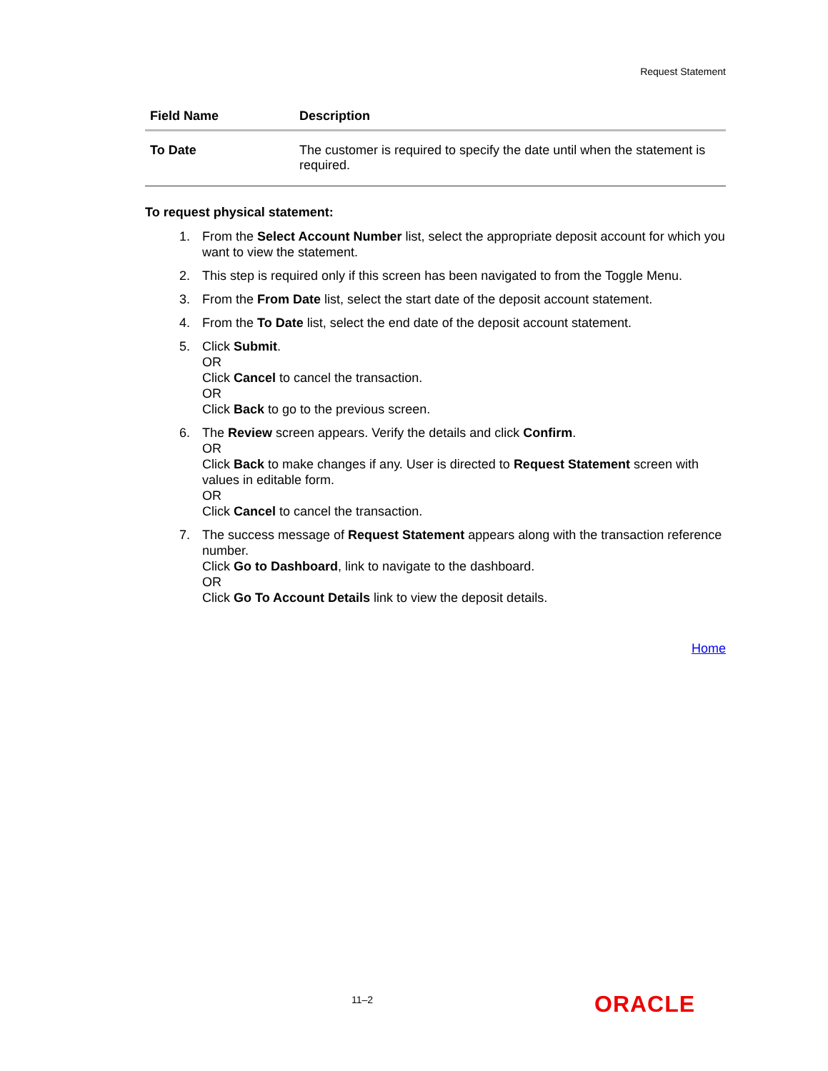Request Statement
| Field Name | Description |
| --- | --- |
| To Date | The customer is required to specify the date until when the statement is required. |
To request physical statement:
1. From the Select Account Number list, select the appropriate deposit account for which you want to view the statement.
2. This step is required only if this screen has been navigated to from the Toggle Menu.
3. From the From Date list, select the start date of the deposit account statement.
4. From the To Date list, select the end date of the deposit account statement.
5. Click Submit.
OR
Click Cancel to cancel the transaction.
OR
Click Back to go to the previous screen.
6. The Review screen appears. Verify the details and click Confirm.
OR
Click Back to make changes if any. User is directed to Request Statement screen with values in editable form.
OR
Click Cancel to cancel the transaction.
7. The success message of Request Statement appears along with the transaction reference number.
Click Go to Dashboard, link to navigate to the dashboard.
OR
Click Go To Account Details link to view the deposit details.
Home
11–2 ORACLE